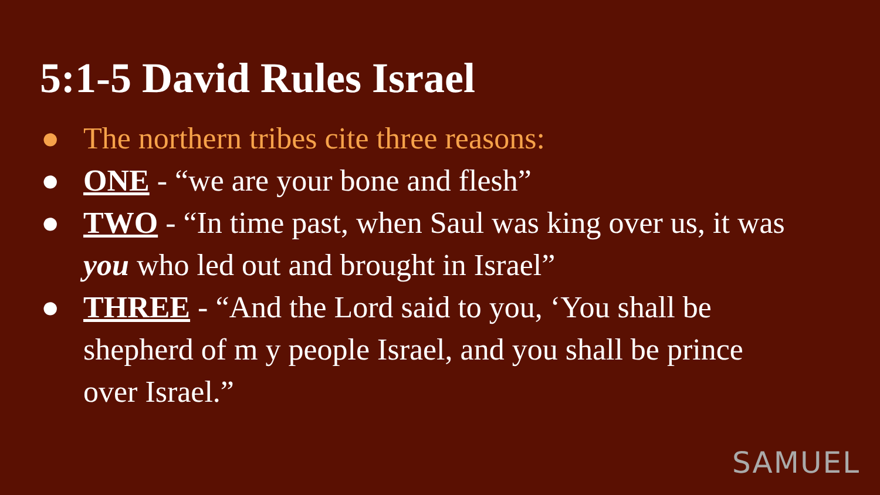5:1-5 David Rules Israel
● The northern tribes cite three reasons:
● ONE - “we are your bone and flesh”
● TWO - “In time past, when Saul was king over us, it was you who led out and brought in Israel”
● THREE - “And the Lord said to you, ‘You shall be shepherd of m y people Israel, and you shall be prince over Israel.”
SAMUEL